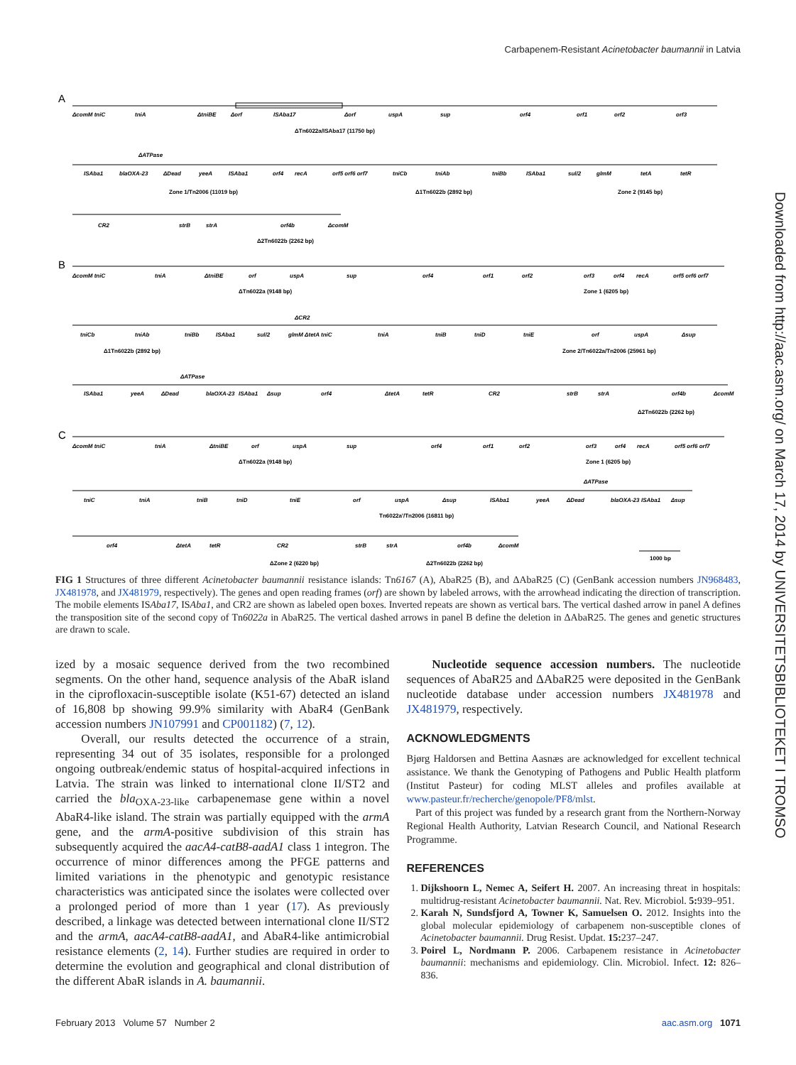Carbapenem-Resistant Acinetobacter baumannii in Latvia
Downloaded from http://aac.asm.org/ on March 17, 2014 by UNIVERSITETSBIBLIOTEKET I TROMSO
A
ΔcomM tniC
tniA
ΔtniBE
Δorf
ISAba17
Δorf
uspA
sup
orf4
orf1
orf2
orf3
ΔTn6022a/ISAba17 (11750 bp)
ΔATPase
ISAba1
blaOXA-23
ΔDead
yeeA
ISAba1
orf4
recA
orf5 orf6 orf7
tniCb
tniAb
tniBb
ISAba1
sul/2
glmM
tetA
tetR
Zone 1/Tn2006 (11019 bp)
Δ1Tn6022b (2892 bp)
Zone 2 (9145 bp)
CR2
strB
strA
orf4b
ΔcomM
Δ2Tn6022b (2262 bp)
B
ΔcomM tniC
tniA
ΔtniBE
orf
uspA
sup
orf4
orf1
orf2
orf3
orf4
recA
orf5 orf6 orf7
ΔTn6022a (9148 bp)
Zone 1 (6205 bp)
ΔCR2
tniCb
tniAb
tniBb
ISAba1
sul/2
glmM ΔtetA tniC
tniA
tniB
tniD
tniE
orf
uspA
Δsup
Δ1Tn6022b (2892 bp)
Zone 2/Tn6022a/Tn2006 (25961 bp)
ΔATPase
ISAba1
yeeA
ΔDead
blaOXA-23
ISAba1
Δsup
orf4
ΔtetA
tetR
CR2
strB
strA
orf4b
ΔcomM
Δ2Tn6022b (2262 bp)
C
ΔcomM tniC
tniA
ΔtniBE
orf
uspA
sup
orf4
orf1
orf2
orf3
orf4
recA
orf5 orf6 orf7
ΔTn6022a (9148 bp)
Zone 1 (6205 bp)
ΔATPase
tniC
tniA
tniB
tniD
tniE
orf
uspA
Δsup
ISAba1
yeeA
ΔDead
blaOXA-23
ISAba1
Δsup
Tn6022a'/Tn2006 (16811 bp)
orf4
ΔtetA
tetR
CR2
strB
strA
orf4b
ΔcomM
1000 bp
ΔZone 2 (6220 bp)
Δ2Tn6022b (2262 bp)
FIG 1 Structures of three different Acinetobacter baumannii resistance islands: Tn6167 (A), AbaR25 (B), and ΔAbaR25 (C) (GenBank accession numbers JN968483, JX481978, and JX481979, respectively). The genes and open reading frames (orf) are shown by labeled arrows, with the arrowhead indicating the direction of transcription. The mobile elements ISAba17, ISAba1, and CR2 are shown as labeled open boxes. Inverted repeats are shown as vertical bars. The vertical dashed arrow in panel A defines the transposition site of the second copy of Tn6022a in AbaR25. The vertical dashed arrows in panel B define the deletion in ΔAbaR25. The genes and genetic structures are drawn to scale.
ized by a mosaic sequence derived from the two recombined segments. On the other hand, sequence analysis of the AbaR island in the ciprofloxacin-susceptible isolate (K51-67) detected an island of 16,808 bp showing 99.9% similarity with AbaR4 (GenBank accession numbers JN107991 and CP001182) (7, 12).
Overall, our results detected the occurrence of a strain, representing 34 out of 35 isolates, responsible for a prolonged ongoing outbreak/endemic status of hospital-acquired infections in Latvia. The strain was linked to international clone II/ST2 and carried the bla<sub>OXA-23-like</sub> carbapenemase gene within a novel AbaR4-like island. The strain was partially equipped with the armA gene, and the armA-positive subdivision of this strain has subsequently acquired the aacA4-catB8-aadA1 class 1 integron. The occurrence of minor differences among the PFGE patterns and limited variations in the phenotypic and genotypic resistance characteristics was anticipated since the isolates were collected over a prolonged period of more than 1 year (17). As previously described, a linkage was detected between international clone II/ST2 and the armA, aacA4-catB8-aadA1, and AbaR4-like antimicrobial resistance elements (2, 14). Further studies are required in order to determine the evolution and geographical and clonal distribution of the different AbaR islands in A. baumannii.
Nucleotide sequence accession numbers. The nucleotide sequences of AbaR25 and ΔAbaR25 were deposited in the GenBank nucleotide database under accession numbers JX481978 and JX481979, respectively.
ACKNOWLEDGMENTS
Bjørg Haldorsen and Bettina Aasnæs are acknowledged for excellent technical assistance. We thank the Genotyping of Pathogens and Public Health platform (Institut Pasteur) for coding MLST alleles and profiles available at www.pasteur.fr/recherche/genopole/PF8/mlst.
Part of this project was funded by a research grant from the Northern-Norway Regional Health Authority, Latvian Research Council, and National Research Programme.
REFERENCES
1. Dijkshoorn L, Nemec A, Seifert H. 2007. An increasing threat in hospitals: multidrug-resistant Acinetobacter baumannii. Nat. Rev. Microbiol. 5: 939–951.
2. Karah N, Sundsfjord A, Towner K, Samuelsen O. 2012. Insights into the global molecular epidemiology of carbapenem non-susceptible clones of Acinetobacter baumannii. Drug Resist. Updat. 15: 237–247.
3. Poirel L, Nordmann P. 2006. Carbapenem resistance in Acinetobacter baumannii: mechanisms and epidemiology. Clin. Microbiol. Infect. 12: 826–836.
February 2013 Volume 57 Number 2 aac.asm.org 1071